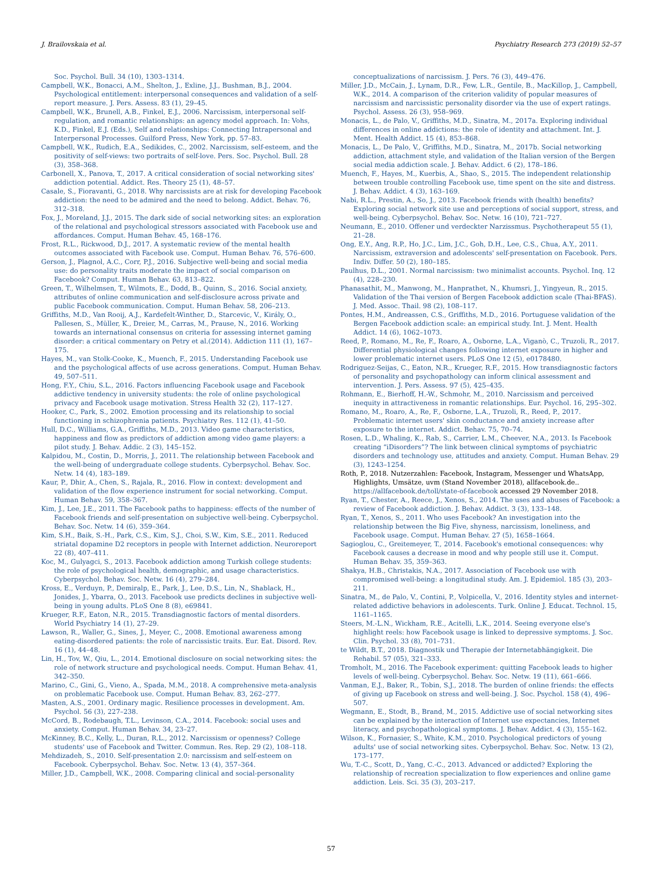J. Brailovskaia et al. Psychiatry Research 273 (2019) 52–57
Soc. Psychol. Bull. 34 (10), 1303–1314.
Campbell, W.K., Bonacci, A.M., Shelton, J., Exline, J.J., Bushman, B.J., 2004. Psychological entitlement: interpersonal consequences and validation of a self-report measure. J. Pers. Assess. 83 (1), 29–45.
Campbell, W.K., Brunell, A.B., Finkel, E.J., 2006. Narcissism, interpersonal self-regulation, and romantic relationships: an agency model approach. In: Vohs, K.D., Finkel, E.J. (Eds.), Self and relationships: Connecting Intrapersonal and Interpersonal Processes. Guilford Press, New York, pp. 57–83.
Campbell, W.K., Rudich, E.A., Sedikides, C., 2002. Narcissism, self-esteem, and the positivity of self-views: two portraits of self-love. Pers. Soc. Psychol. Bull. 28 (3), 358–368.
Carbonell, X., Panova, T., 2017. A critical consideration of social networking sites' addiction potential. Addict. Res. Theory 25 (1), 48–57.
Casale, S., Fioravanti, G., 2018. Why narcissists are at risk for developing Facebook addiction: the need to be admired and the need to belong. Addict. Behav. 76, 312–318.
Fox, J., Moreland, J.J., 2015. The dark side of social networking sites: an exploration of the relational and psychological stressors associated with Facebook use and affordances. Comput. Human Behav. 45, 168–176.
Frost, R.L., Rickwood, D.J., 2017. A systematic review of the mental health outcomes associated with Facebook use. Comput. Human Behav. 76, 576–600.
Gerson, J., Plagnol, A.C., Corr, P.J., 2016. Subjective well-being and social media use: do personality traits moderate the impact of social comparison on Facebook? Comput. Human Behav. 63, 813–822.
Green, T., Wilhelmsen, T., Wilmots, E., Dodd, B., Quinn, S., 2016. Social anxiety, attributes of online communication and self-disclosure across private and public Facebook communication. Comput. Human Behav. 58, 206–213.
Griffiths, M.D., Van Rooij, A.J., Kardefelt-Winther, D., Starcevic, V., Király, O., Pallesen, S., Müller, K., Dreier, M., Carras, M., Prause, N., 2016. Working towards an international consensus on criteria for assessing internet gaming disorder: a critical commentary on Petry et al.(2014). Addiction 111 (1), 167–175.
Hayes, M., van Stolk-Cooke, K., Muench, F., 2015. Understanding Facebook use and the psychological affects of use across generations. Comput. Human Behav. 49, 507–511.
Hong, F.Y., Chiu, S.L., 2016. Factors influencing Facebook usage and Facebook addictive tendency in university students: the role of online psychological privacy and Facebook usage motivation. Stress Health 32 (2), 117–127.
Hooker, C., Park, S., 2002. Emotion processing and its relationship to social functioning in schizophrenia patients. Psychiatry Res. 112 (1), 41–50.
Hull, D.C., Williams, G.A., Griffiths, M.D., 2013. Video game characteristics, happiness and flow as predictors of addiction among video game players: a pilot study. J. Behav. Addic. 2 (3), 145–152.
Kalpidou, M., Costin, D., Morris, J., 2011. The relationship between Facebook and the well-being of undergraduate college students. Cyberpsychol. Behav. Soc. Netw. 14 (4), 183–189.
Kaur, P., Dhir, A., Chen, S., Rajala, R., 2016. Flow in context: development and validation of the flow experience instrument for social networking. Comput. Human Behav. 59, 358–367.
Kim, J., Lee, J.E., 2011. The Facebook paths to happiness: effects of the number of Facebook friends and self-presentation on subjective well-being. Cyberpsychol. Behav. Soc. Netw. 14 (6), 359–364.
Kim, S.H., Baik, S.-H., Park, C.S., Kim, S.J., Choi, S.W., Kim, S.E., 2011. Reduced striatal dopamine D2 receptors in people with Internet addiction. Neuroreport 22 (8), 407–411.
Koc, M., Gulyagci, S., 2013. Facebook addiction among Turkish college students: the role of psychological health, demographic, and usage characteristics. Cyberpsychol. Behav. Soc. Netw. 16 (4), 279–284.
Kross, E., Verduyn, P., Demiralp, E., Park, J., Lee, D.S., Lin, N., Shablack, H., Jonides, J., Ybarra, O., 2013. Facebook use predicts declines in subjective well-being in young adults. PLoS One 8 (8), e69841.
Krueger, R.F., Eaton, N.R., 2015. Transdiagnostic factors of mental disorders. World Psychiatry 14 (1), 27–29.
Lawson, R., Waller, G., Sines, J., Meyer, C., 2008. Emotional awareness among eating-disordered patients: the role of narcissistic traits. Eur. Eat. Disord. Rev. 16 (1), 44–48.
Lin, H., Tov, W., Qiu, L., 2014. Emotional disclosure on social networking sites: the role of network structure and psychological needs. Comput. Human Behav. 41, 342–350.
Marino, C., Gini, G., Vieno, A., Spada, M.M., 2018. A comprehensive meta-analysis on problematic Facebook use. Comput. Human Behav. 83, 262–277.
Masten, A.S., 2001. Ordinary magic. Resilience processes in development. Am. Psychol. 56 (3), 227–238.
McCord, B., Rodebaugh, T.L., Levinson, C.A., 2014. Facebook: social uses and anxiety. Comput. Human Behav. 34, 23–27.
McKinney, B.C., Kelly, L., Duran, R.L., 2012. Narcissism or openness? College students' use of Facebook and Twitter. Commun. Res. Rep. 29 (2), 108–118.
Mehdizadeh, S., 2010. Self-presentation 2.0: narcissism and self-esteem on Facebook. Cyberpsychol. Behav. Soc. Netw. 13 (4), 357–364.
Miller, J.D., Campbell, W.K., 2008. Comparing clinical and social-personality
conceptualizations of narcissism. J. Pers. 76 (3), 449–476.
Miller, J.D., McCain, J., Lynam, D.R., Few, L.R., Gentile, B., MacKillop, J., Campbell, W.K., 2014. A comparison of the criterion validity of popular measures of narcissism and narcissistic personality disorder via the use of expert ratings. Psychol. Assess. 26 (3), 958–969.
Monacis, L., de Palo, V., Griffiths, M.D., Sinatra, M., 2017a. Exploring individual differences in online addictions: the role of identity and attachment. Int. J. Ment. Health Addict. 15 (4), 853–868.
Monacis, L., De Palo, V., Griffiths, M.D., Sinatra, M., 2017b. Social networking addiction, attachment style, and validation of the Italian version of the Bergen social media addiction scale. J. Behav. Addict. 6 (2), 178–186.
Muench, F., Hayes, M., Kuerbis, A., Shao, S., 2015. The independent relationship between trouble controlling Facebook use, time spent on the site and distress. J. Behav. Addict. 4 (3), 163–169.
Nabi, R.L., Prestin, A., So, J., 2013. Facebook friends with (health) benefits? Exploring social network site use and perceptions of social support, stress, and well-being. Cyberpsychol. Behav. Soc. Netw. 16 (10), 721–727.
Neumann, E., 2010. Offener und verdeckter Narzissmus. Psychotherapeut 55 (1), 21–28.
Ong, E.Y., Ang, R.P., Ho, J.C., Lim, J.C., Goh, D.H., Lee, C.S., Chua, A.Y., 2011. Narcissism, extraversion and adolescents' self-presentation on Facebook. Pers. Indiv. Differ. 50 (2), 180–185.
Paulhus, D.L., 2001. Normal narcissism: two minimalist accounts. Psychol. Inq. 12 (4), 228–230.
Phanasathit, M., Manwong, M., Hanprathet, N., Khumsri, J., Yingyeun, R., 2015. Validation of the Thai version of Bergen Facebook addiction scale (Thai-BFAS). J. Med. Assoc. Thail. 98 (2), 108–117.
Pontes, H.M., Andreassen, C.S., Griffiths, M.D., 2016. Portuguese validation of the Bergen Facebook addiction scale: an empirical study. Int. J. Ment. Health Addict. 14 (6), 1062–1073.
Reed, P., Romano, M., Re, F., Roaro, A., Osborne, L.A., Viganò, C., Truzoli, R., 2017. Differential physiological changes following internet exposure in higher and lower problematic internet users. PLoS One 12 (5), e0178480.
Rodriguez-Seijas, C., Eaton, N.R., Krueger, R.F., 2015. How transdiagnostic factors of personality and psychopathology can inform clinical assessment and intervention. J. Pers. Assess. 97 (5), 425–435.
Rohmann, E., Bierhoff, H.-W., Schmohr, M., 2010. Narcissism and perceived inequity in attractiveness in romantic relationships. Eur. Psychol. 16, 295–302.
Romano, M., Roaro, A., Re, F., Osborne, L.A., Truzoli, R., Reed, P., 2017. Problematic internet users' skin conductance and anxiety increase after exposure to the internet. Addict. Behav. 75, 70–74.
Rosen, L.D., Whaling, K., Rab, S., Carrier, L.M., Cheever, N.A., 2013. Is Facebook creating “iDisorders”? The link between clinical symptoms of psychiatric disorders and technology use, attitudes and anxiety. Comput. Human Behav. 29 (3), 1243–1254.
Roth, P., 2018. Nutzerzahlen: Facebook, Instagram, Messenger und WhatsApp, Highlights, Umsätze, uvm (Stand November 2018), allfacebook.de.. https://allfacebook.de/toll/state-of-facebook accessed 29 November 2018.
Ryan, T., Chester, A., Reece, J., Xenos, S., 2014. The uses and abuses of Facebook: a review of Facebook addiction. J. Behav. Addict. 3 (3), 133–148.
Ryan, T., Xenos, S., 2011. Who uses Facebook? An investigation into the relationship between the Big Five, shyness, narcissism, loneliness, and Facebook usage. Comput. Human Behav. 27 (5), 1658–1664.
Sagioglou, C., Greitemeyer, T., 2014. Facebook's emotional consequences: why Facebook causes a decrease in mood and why people still use it. Comput. Human Behav. 35, 359–363.
Shakya, H.B., Christakis, N.A., 2017. Association of Facebook use with compromised well-being: a longitudinal study. Am. J. Epidemiol. 185 (3), 203–211.
Sinatra, M., de Palo, V., Contini, P., Volpicella, V., 2016. Identity styles and internet-related addictive behaviors in adolescents. Turk. Online J. Educat. Technol. 15, 1161–1165.
Steers, M.-L.N., Wickham, R.E., Acitelli, L.K., 2014. Seeing everyone else's highlight reels: how Facebook usage is linked to depressive symptoms. J. Soc. Clin. Psychol. 33 (8), 701–731.
te Wildt, B.T., 2018. Diagnostik und Therapie der Internetabhängigkeit. Die Rehabil. 57 (05), 321–333.
Tromholt, M., 2016. The Facebook experiment: quitting Facebook leads to higher levels of well-being. Cyberpsychol. Behav. Soc. Netw. 19 (11), 661–666.
Vanman, E.J., Baker, R., Tobin, S.J., 2018. The burden of online friends: the effects of giving up Facebook on stress and well-being. J. Soc. Psychol. 158 (4), 496–507.
Wegmann, E., Stodt, B., Brand, M., 2015. Addictive use of social networking sites can be explained by the interaction of Internet use expectancies, Internet literacy, and psychopathological symptoms. J. Behav. Addict. 4 (3), 155–162.
Wilson, K., Fornasier, S., White, K.M., 2010. Psychological predictors of young adults' use of social networking sites. Cyberpsychol. Behav. Soc. Netw. 13 (2), 173–177.
Wu, T.-C., Scott, D., Yang, C.-C., 2013. Advanced or addicted? Exploring the relationship of recreation specialization to flow experiences and online game addiction. Leis. Sci. 35 (3), 203–217.
57